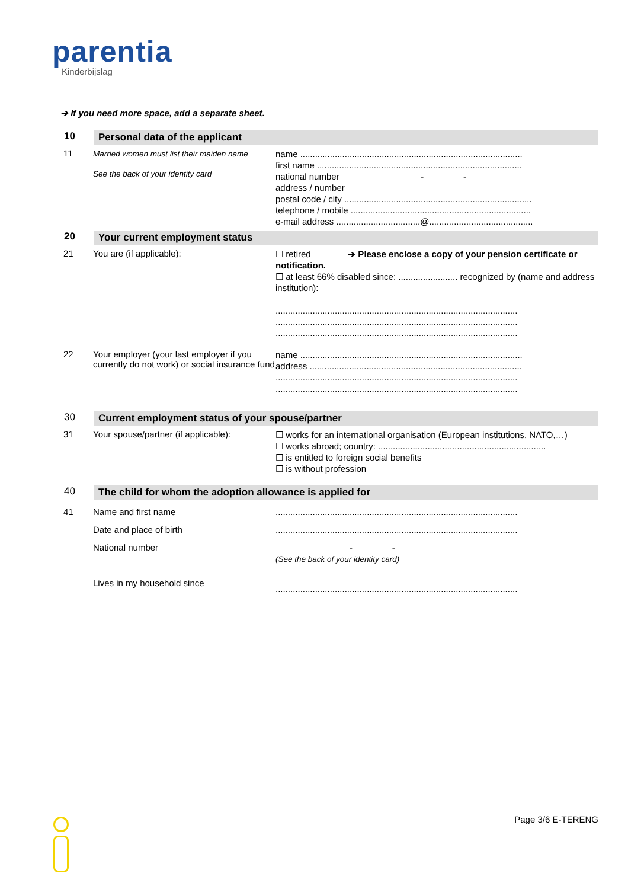parentia
Kinderbijslag
➔ If you need more space, add a separate sheet.
10 Personal data of the applicant
11 Married women must list their maiden name
See the back of your identity card
name ..........................................................................................
first name ...................................................................................
national number __ __ __ __ __ __ - __ __ __ - __ __
address / number
postal code / city ............................................................................
telephone / mobile .........................................................................
e-mail address ..................................@..........................................
20 Your current employment status
21 You are (if applicable):
☐ retired ➔ Please enclose a copy of your pension certificate or notification.
☐ at least 66% disabled since: ........................ recognized by (name and address institution):
..................................................................................................
..................................................................................................
..................................................................................................
22 Your employer (your last employer if you currently do not work) or social insurance fund
name ..........................................................................................
address ......................................................................................
..................................................................................................
..................................................................................................
30 Current employment status of your spouse/partner
31 Your spouse/partner (if applicable):
☐ works for an international organisation (European institutions, NATO,…)
☐ works abroad; country: ....................................................................
☐ is entitled to foreign social benefits
☐ is without profession
40 The child for whom the adoption allowance is applied for
41 Name and first name
Date and place of birth
National number
Lives in my household since
..................................................................................................
..................................................................................................
__ __ __ __ __ __ - __ __ __ - __ __
(See the back of your identity card)
..................................................................................................
Page 3/6 E-TERENG